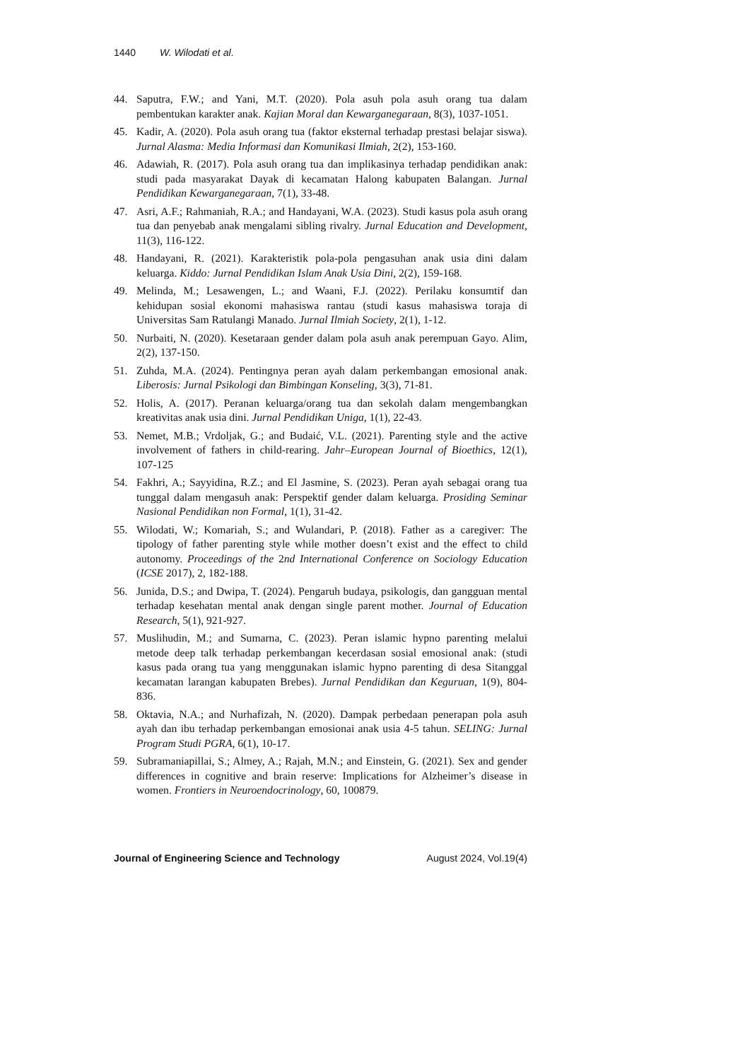1440 W. Wilodati et al.
44. Saputra, F.W.; and Yani, M.T. (2020). Pola asuh pola asuh orang tua dalam pembentukan karakter anak. Kajian Moral dan Kewarganegaraan, 8(3), 1037-1051.
45. Kadir, A. (2020). Pola asuh orang tua (faktor eksternal terhadap prestasi belajar siswa). Jurnal Alasma: Media Informasi dan Komunikasi Ilmiah, 2(2), 153-160.
46. Adawiah, R. (2017). Pola asuh orang tua dan implikasinya terhadap pendidikan anak: studi pada masyarakat Dayak di kecamatan Halong kabupaten Balangan. Jurnal Pendidikan Kewarganegaraan, 7(1), 33-48.
47. Asri, A.F.; Rahmaniah, R.A.; and Handayani, W.A. (2023). Studi kasus pola asuh orang tua dan penyebab anak mengalami sibling rivalry. Jurnal Education and Development, 11(3), 116-122.
48. Handayani, R. (2021). Karakteristik pola-pola pengasuhan anak usia dini dalam keluarga. Kiddo: Jurnal Pendidikan Islam Anak Usia Dini, 2(2), 159-168.
49. Melinda, M.; Lesawengen, L.; and Waani, F.J. (2022). Perilaku konsumtif dan kehidupan sosial ekonomi mahasiswa rantau (studi kasus mahasiswa toraja di Universitas Sam Ratulangi Manado. Jurnal Ilmiah Society, 2(1), 1-12.
50. Nurbaiti, N. (2020). Kesetaraan gender dalam pola asuh anak perempuan Gayo. Alim, 2(2), 137-150.
51. Zuhda, M.A. (2024). Pentingnya peran ayah dalam perkembangan emosional anak. Liberosis: Jurnal Psikologi dan Bimbingan Konseling, 3(3), 71-81.
52. Holis, A. (2017). Peranan keluarga/orang tua dan sekolah dalam mengembangkan kreativitas anak usia dini. Jurnal Pendidikan Uniga, 1(1), 22-43.
53. Nemet, M.B.; Vrdoljak, G.; and Budaić, V.L. (2021). Parenting style and the active involvement of fathers in child-rearing. Jahr–European Journal of Bioethics, 12(1), 107-125
54. Fakhri, A.; Sayyidina, R.Z.; and El Jasmine, S. (2023). Peran ayah sebagai orang tua tunggal dalam mengasuh anak: Perspektif gender dalam keluarga. Prosiding Seminar Nasional Pendidikan non Formal, 1(1), 31-42.
55. Wilodati, W.; Komariah, S.; and Wulandari, P. (2018). Father as a caregiver: The tipology of father parenting style while mother doesn’t exist and the effect to child autonomy. Proceedings of the 2nd International Conference on Sociology Education (ICSE 2017), 2, 182-188.
56. Junida, D.S.; and Dwipa, T. (2024). Pengaruh budaya, psikologis, dan gangguan mental terhadap kesehatan mental anak dengan single parent mother. Journal of Education Research, 5(1), 921-927.
57. Muslihudin, M.; and Sumarna, C. (2023). Peran islamic hypno parenting melalui metode deep talk terhadap perkembangan kecerdasan sosial emosional anak: (studi kasus pada orang tua yang menggunakan islamic hypno parenting di desa Sitanggal kecamatan larangan kabupaten Brebes). Jurnal Pendidikan dan Keguruan, 1(9), 804-836.
58. Oktavia, N.A.; and Nurhafizah, N. (2020). Dampak perbedaan penerapan pola asuh ayah dan ibu terhadap perkembangan emosionai anak usia 4-5 tahun. SELING: Jurnal Program Studi PGRA, 6(1), 10-17.
59. Subramaniapillai, S.; Almey, A.; Rajah, M.N.; and Einstein, G. (2021). Sex and gender differences in cognitive and brain reserve: Implications for Alzheimer’s disease in women. Frontiers in Neuroendocrinology, 60, 100879.
Journal of Engineering Science and Technology August 2024, Vol.19(4)